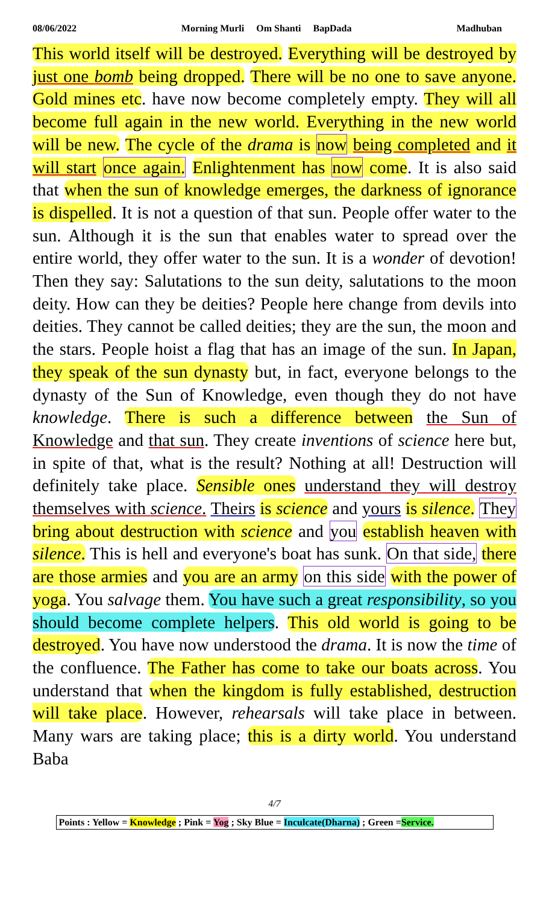08/06/2022 Morning Murli Om Shanti BapDada Madhuban
This world itself will be destroyed. Everything will be destroyed by just one bomb being dropped. There will be no one to save anyone. Gold mines etc. have now become completely empty. They will all become full again in the new world. Everything in the new world will be new. The cycle of the drama is now being completed and it will start once again. Enlightenment has now come. It is also said that when the sun of knowledge emerges, the darkness of ignorance is dispelled. It is not a question of that sun. People offer water to the sun. Although it is the sun that enables water to spread over the entire world, they offer water to the sun. It is a wonder of devotion! Then they say: Salutations to the sun deity, salutations to the moon deity. How can they be deities? People here change from devils into deities. They cannot be called deities; they are the sun, the moon and the stars. People hoist a flag that has an image of the sun. In Japan, they speak of the sun dynasty but, in fact, everyone belongs to the dynasty of the Sun of Knowledge, even though they do not have knowledge. There is such a difference between the Sun of Knowledge and that sun. They create inventions of science here but, in spite of that, what is the result? Nothing at all! Destruction will definitely take place. Sensible ones understand they will destroy themselves with science. Theirs is science and yours is silence. They bring about destruction with science and you establish heaven with silence. This is hell and everyone's boat has sunk. On that side, there are those armies and you are an army on this side with the power of yoga. You salvage them. You have such a great responsibility, so you should become complete helpers. This old world is going to be destroyed. You have now understood the drama. It is now the time of the confluence. The Father has come to take our boats across. You understand that when the kingdom is fully established, destruction will take place. However, rehearsals will take place in between. Many wars are taking place; this is a dirty world. You understand Baba
4/7
Points : Yellow = Knowledge ; Pink = Yog ; Sky Blue = Inculcate(Dharna) ; Green =Service.